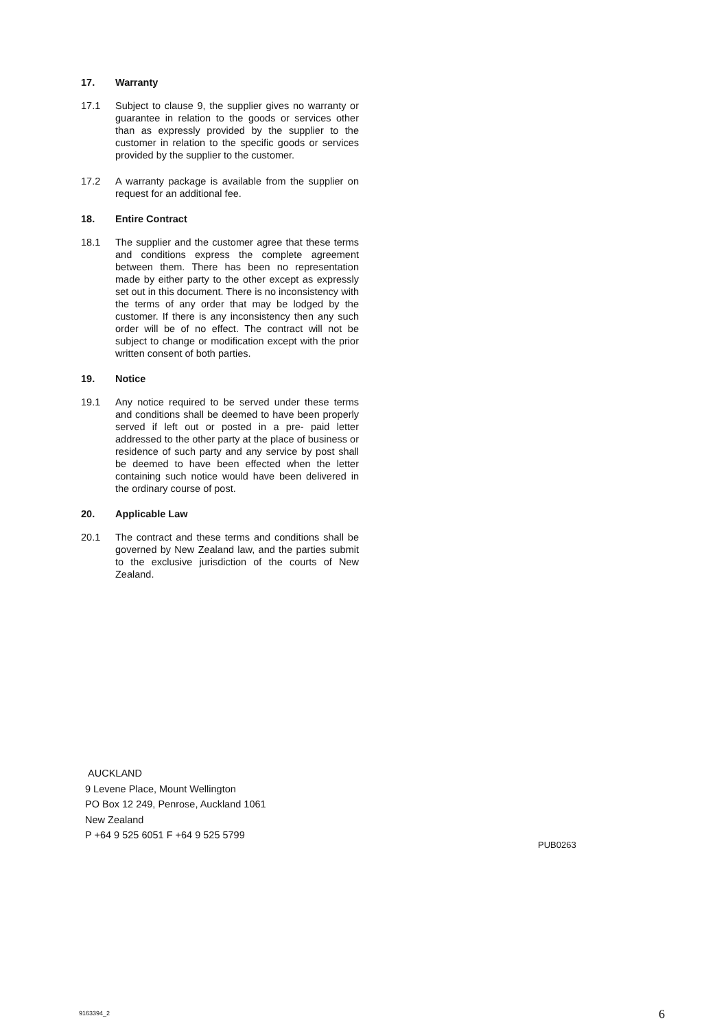17. Warranty
17.1 Subject to clause 9, the supplier gives no warranty or guarantee in relation to the goods or services other than as expressly provided by the supplier to the customer in relation to the specific goods or services provided by the supplier to the customer.
17.2 A warranty package is available from the supplier on request for an additional fee.
18. Entire Contract
18.1 The supplier and the customer agree that these terms and conditions express the complete agreement between them. There has been no representation made by either party to the other except as expressly set out in this document. There is no inconsistency with the terms of any order that may be lodged by the customer. If there is any inconsistency then any such order will be of no effect. The contract will not be subject to change or modification except with the prior written consent of both parties.
19. Notice
19.1 Any notice required to be served under these terms and conditions shall be deemed to have been properly served if left out or posted in a pre- paid letter addressed to the other party at the place of business or residence of such party and any service by post shall be deemed to have been effected when the letter containing such notice would have been delivered in the ordinary course of post.
20. Applicable Law
20.1 The contract and these terms and conditions shall be governed by New Zealand law, and the parties submit to the exclusive jurisdiction of the courts of New Zealand.
AUCKLAND
9 Levene Place, Mount Wellington
PO Box 12 249, Penrose, Auckland 1061
New Zealand
P +64 9 525 6051 F +64 9 525 5799
PUB0263
9163394_2 6